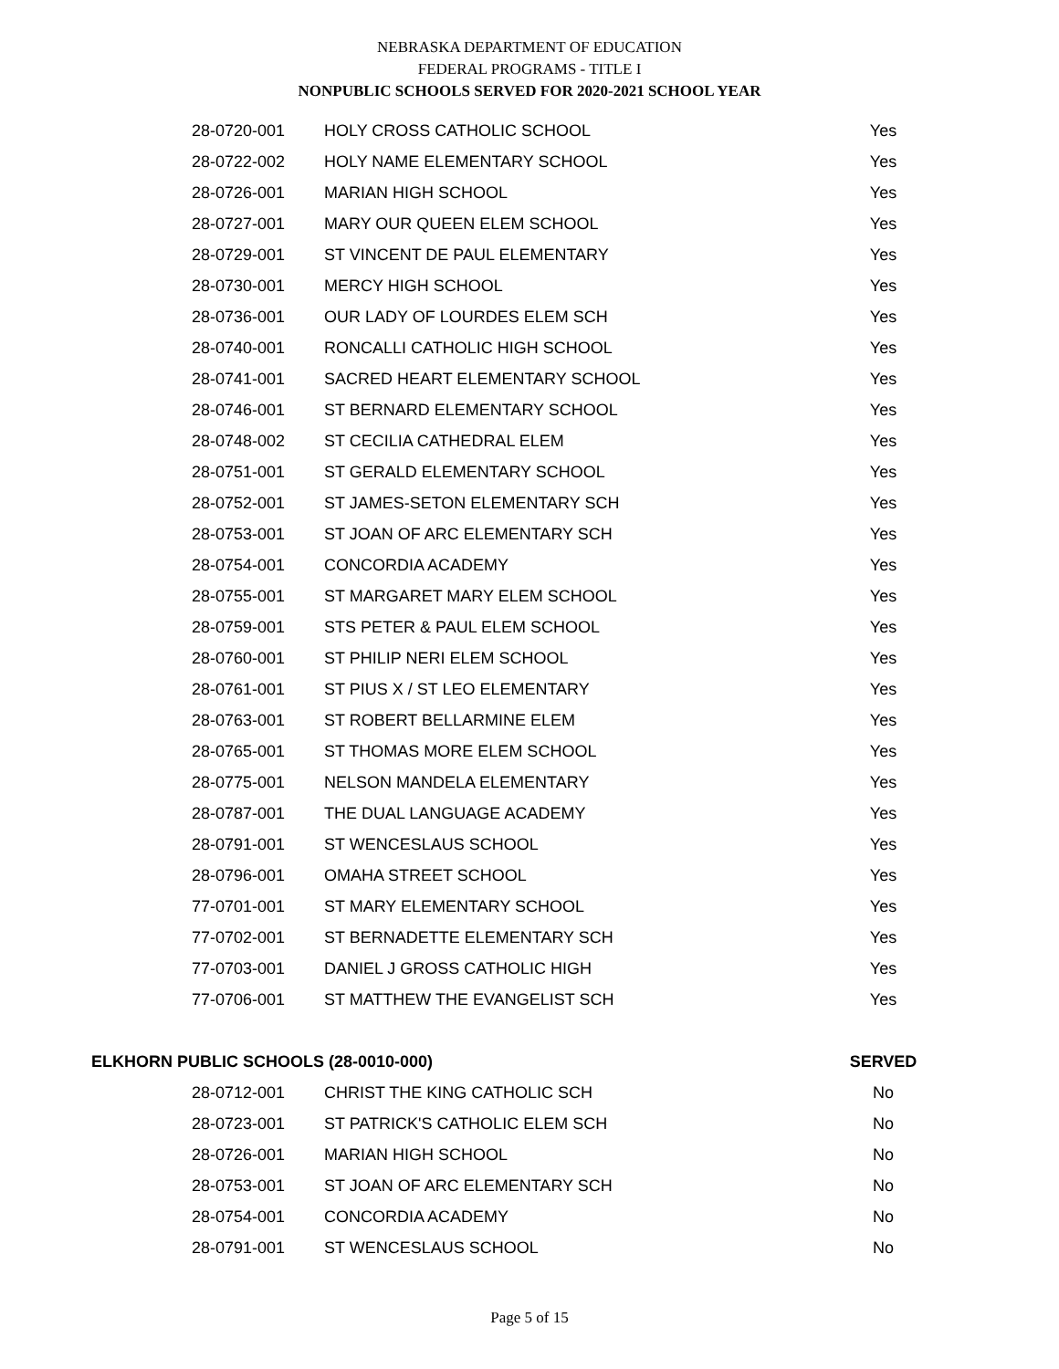NEBRASKA DEPARTMENT OF EDUCATION
FEDERAL PROGRAMS - TITLE I
NONPUBLIC SCHOOLS SERVED FOR 2020-2021 SCHOOL YEAR
| | 28-0720-001 | HOLY CROSS CATHOLIC SCHOOL | Yes |
| | 28-0722-002 | HOLY NAME ELEMENTARY SCHOOL | Yes |
| | 28-0726-001 | MARIAN HIGH SCHOOL | Yes |
| | 28-0727-001 | MARY OUR QUEEN ELEM SCHOOL | Yes |
| | 28-0729-001 | ST VINCENT DE PAUL ELEMENTARY | Yes |
| | 28-0730-001 | MERCY HIGH SCHOOL | Yes |
| | 28-0736-001 | OUR LADY OF LOURDES ELEM SCH | Yes |
| | 28-0740-001 | RONCALLI CATHOLIC HIGH SCHOOL | Yes |
| | 28-0741-001 | SACRED HEART ELEMENTARY SCHOOL | Yes |
| | 28-0746-001 | ST BERNARD ELEMENTARY SCHOOL | Yes |
| | 28-0748-002 | ST CECILIA CATHEDRAL ELEM | Yes |
| | 28-0751-001 | ST GERALD ELEMENTARY SCHOOL | Yes |
| | 28-0752-001 | ST JAMES-SETON ELEMENTARY SCH | Yes |
| | 28-0753-001 | ST JOAN OF ARC ELEMENTARY SCH | Yes |
| | 28-0754-001 | CONCORDIA ACADEMY | Yes |
| | 28-0755-001 | ST MARGARET MARY ELEM SCHOOL | Yes |
| | 28-0759-001 | STS PETER & PAUL ELEM SCHOOL | Yes |
| | 28-0760-001 | ST PHILIP NERI ELEM SCHOOL | Yes |
| | 28-0761-001 | ST PIUS X / ST LEO ELEMENTARY | Yes |
| | 28-0763-001 | ST ROBERT BELLARMINE ELEM | Yes |
| | 28-0765-001 | ST THOMAS MORE ELEM SCHOOL | Yes |
| | 28-0775-001 | NELSON MANDELA ELEMENTARY | Yes |
| | 28-0787-001 | THE DUAL LANGUAGE ACADEMY | Yes |
| | 28-0791-001 | ST WENCESLAUS SCHOOL | Yes |
| | 28-0796-001 | OMAHA STREET SCHOOL | Yes |
| | 77-0701-001 | ST MARY ELEMENTARY SCHOOL | Yes |
| | 77-0702-001 | ST BERNADETTE ELEMENTARY SCH | Yes |
| | 77-0703-001 | DANIEL J GROSS CATHOLIC HIGH | Yes |
| | 77-0706-001 | ST MATTHEW THE EVANGELIST SCH | Yes |
| ELKHORN PUBLIC SCHOOLS (28-0010-000) | | | SERVED |
| | 28-0712-001 | CHRIST THE KING CATHOLIC SCH | No |
| | 28-0723-001 | ST PATRICK'S CATHOLIC ELEM SCH | No |
| | 28-0726-001 | MARIAN HIGH SCHOOL | No |
| | 28-0753-001 | ST JOAN OF ARC ELEMENTARY SCH | No |
| | 28-0754-001 | CONCORDIA ACADEMY | No |
| | 28-0791-001 | ST WENCESLAUS SCHOOL | No |
Page 5 of 15